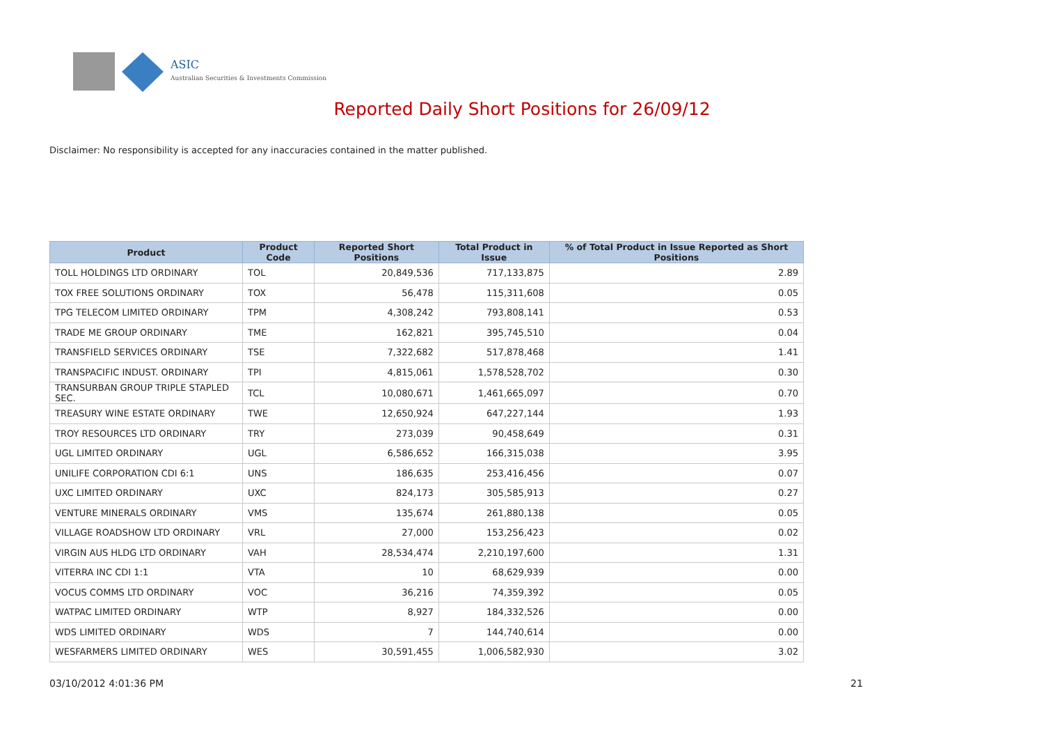ASIC
Australian Securities & Investments Commission
Reported Daily Short Positions for 26/09/12
Disclaimer: No responsibility is accepted for any inaccuracies contained in the matter published.
| Product | Product Code | Reported Short Positions | Total Product in Issue | % of Total Product in Issue Reported as Short Positions |
| --- | --- | --- | --- | --- |
| TOLL HOLDINGS LTD ORDINARY | TOL | 20,849,536 | 717,133,875 | 2.89 |
| TOX FREE SOLUTIONS ORDINARY | TOX | 56,478 | 115,311,608 | 0.05 |
| TPG TELECOM LIMITED ORDINARY | TPM | 4,308,242 | 793,808,141 | 0.53 |
| TRADE ME GROUP ORDINARY | TME | 162,821 | 395,745,510 | 0.04 |
| TRANSFIELD SERVICES ORDINARY | TSE | 7,322,682 | 517,878,468 | 1.41 |
| TRANSPACIFIC INDUST. ORDINARY | TPI | 4,815,061 | 1,578,528,702 | 0.30 |
| TRANSURBAN GROUP TRIPLE STAPLED SEC. | TCL | 10,080,671 | 1,461,665,097 | 0.70 |
| TREASURY WINE ESTATE ORDINARY | TWE | 12,650,924 | 647,227,144 | 1.93 |
| TROY RESOURCES LTD ORDINARY | TRY | 273,039 | 90,458,649 | 0.31 |
| UGL LIMITED ORDINARY | UGL | 6,586,652 | 166,315,038 | 3.95 |
| UNILIFE CORPORATION CDI 6:1 | UNS | 186,635 | 253,416,456 | 0.07 |
| UXC LIMITED ORDINARY | UXC | 824,173 | 305,585,913 | 0.27 |
| VENTURE MINERALS ORDINARY | VMS | 135,674 | 261,880,138 | 0.05 |
| VILLAGE ROADSHOW LTD ORDINARY | VRL | 27,000 | 153,256,423 | 0.02 |
| VIRGIN AUS HLDG LTD ORDINARY | VAH | 28,534,474 | 2,210,197,600 | 1.31 |
| VITERRA INC CDI 1:1 | VTA | 10 | 68,629,939 | 0.00 |
| VOCUS COMMS LTD ORDINARY | VOC | 36,216 | 74,359,392 | 0.05 |
| WATPAC LIMITED ORDINARY | WTP | 8,927 | 184,332,526 | 0.00 |
| WDS LIMITED ORDINARY | WDS | 7 | 144,740,614 | 0.00 |
| WESFARMERS LIMITED ORDINARY | WES | 30,591,455 | 1,006,582,930 | 3.02 |
03/10/2012 4:01:36 PM 21